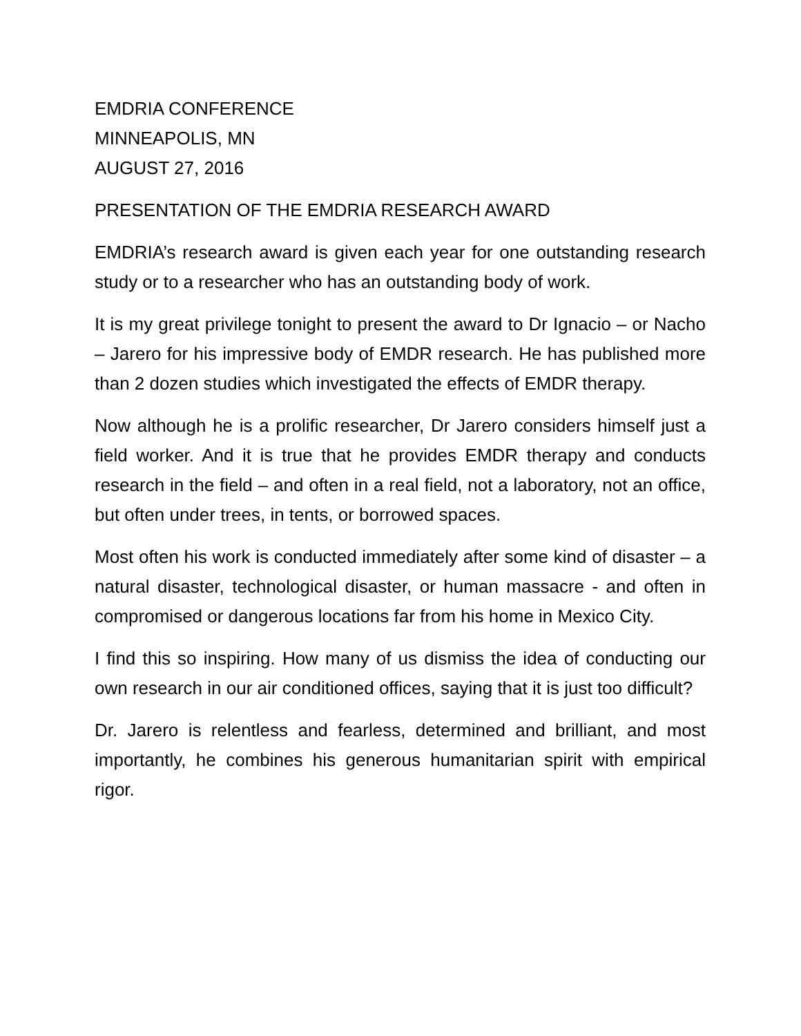EMDRIA CONFERENCE
MINNEAPOLIS, MN
AUGUST 27, 2016
PRESENTATION OF THE EMDRIA RESEARCH AWARD
EMDRIA’s research award is given each year for one outstanding research study or to a researcher who has an outstanding body of work.
It is my great privilege tonight to present the award to Dr Ignacio – or Nacho – Jarero for his impressive body of EMDR research. He has published more than 2 dozen studies which investigated the effects of EMDR therapy.
Now although he is a prolific researcher, Dr Jarero considers himself just a field worker. And it is true that he provides EMDR therapy and conducts research in the field – and often in a real field, not a laboratory, not an office, but often under trees, in tents, or borrowed spaces.
Most often his work is conducted immediately after some kind of disaster – a natural disaster, technological disaster, or human massacre - and often in compromised or dangerous locations far from his home in Mexico City.
I find this so inspiring. How many of us dismiss the idea of conducting our own research in our air conditioned offices, saying that it is just too difficult?
Dr. Jarero is relentless and fearless, determined and brilliant, and most importantly, he combines his generous humanitarian spirit with empirical rigor.